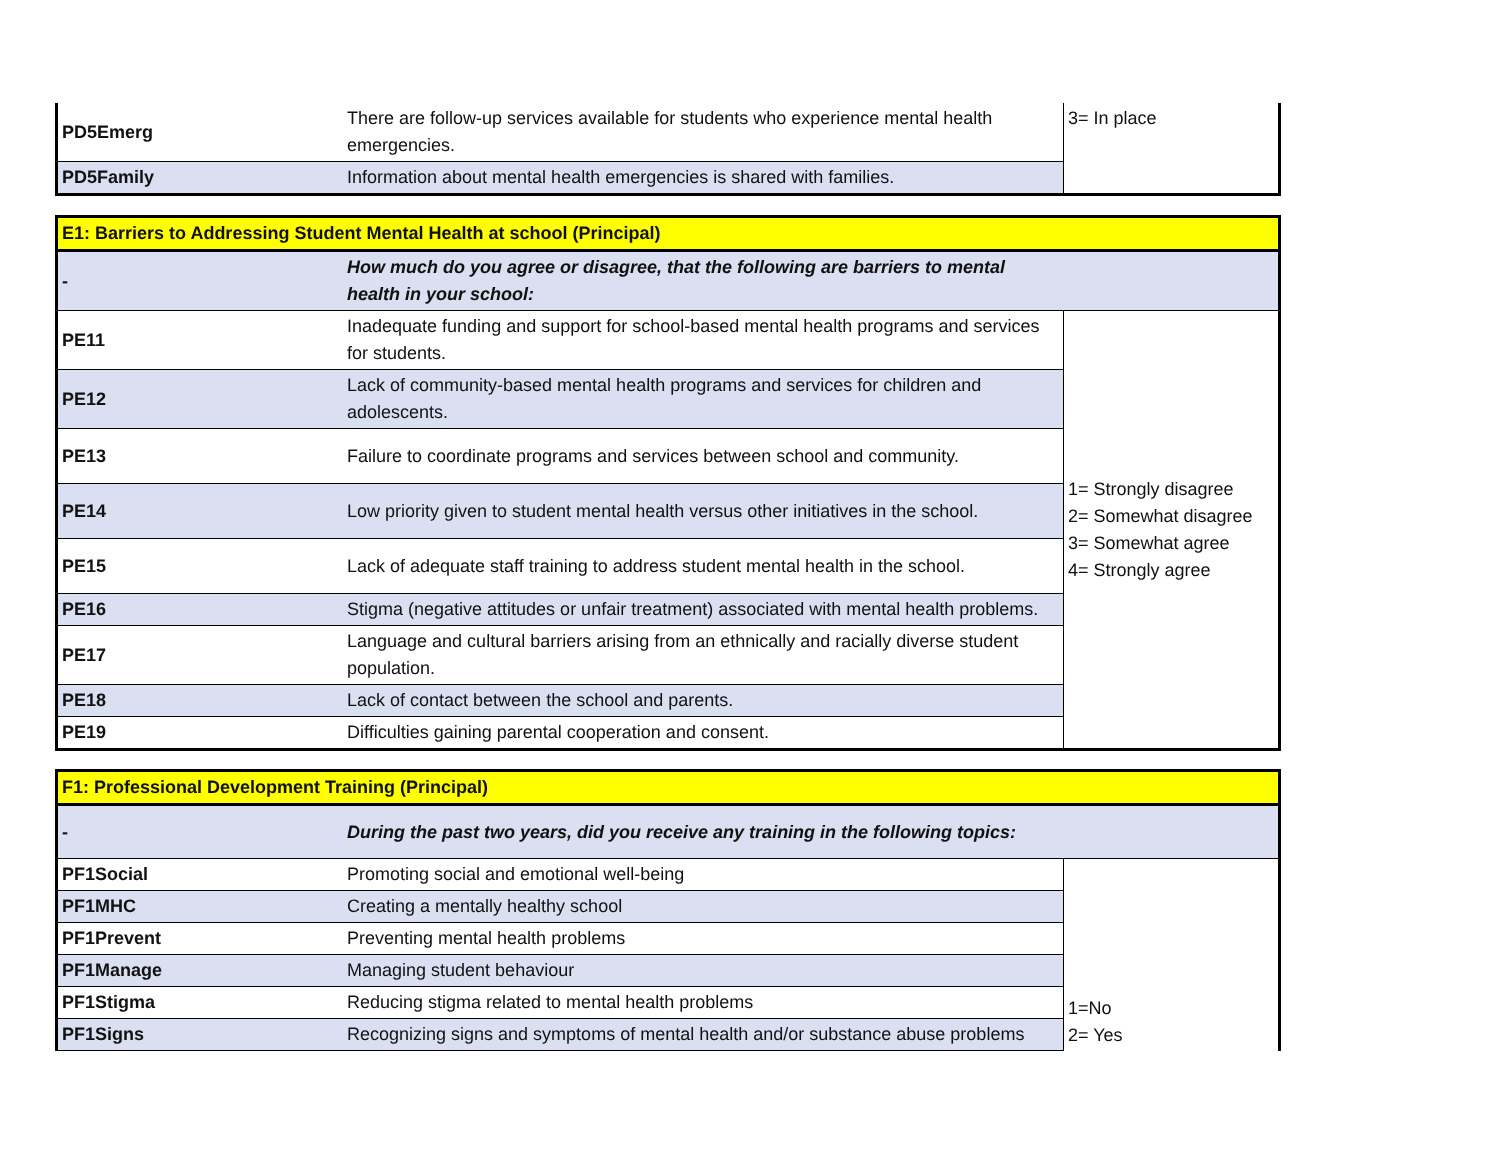| PD5Emerg | There are follow-up services available for students who experience mental health emergencies. | 3= In place |
| PD5Family | Information about mental health emergencies is shared with families. | |
| E1: Barriers to Addressing Student Mental Health at school (Principal) | | |
| - | How much do you agree or disagree, that the following are barriers to mental health in your school: | |
| PE11 | Inadequate funding and support for school-based mental health programs and services for students. | 1= Strongly disagree 2= Somewhat disagree 3= Somewhat agree 4= Strongly agree |
| PE12 | Lack of community-based mental health programs and services for children and adolescents. | |
| PE13 | Failure to coordinate programs and services between school and community. | |
| PE14 | Low priority given to student mental health versus other initiatives in the school. | |
| PE15 | Lack of adequate staff training to address student mental health in the school. | |
| PE16 | Stigma (negative attitudes or unfair treatment) associated with mental health problems. | |
| PE17 | Language and cultural barriers arising from an ethnically and racially diverse student population. | |
| PE18 | Lack of contact between the school and parents. | |
| PE19 | Difficulties gaining parental cooperation and consent. | |
| F1: Professional Development Training (Principal) | | |
| - | During the past two years, did you receive any training in the following topics: | |
| PF1Social | Promoting social and emotional well-being | 1=No 2= Yes |
| PF1MHC | Creating a mentally healthy school | |
| PF1Prevent | Preventing mental health problems | |
| PF1Manage | Managing student behaviour | |
| PF1Stigma | Reducing stigma related to mental health problems | |
| PF1Signs | Recognizing signs and symptoms of mental health and/or substance abuse problems | |